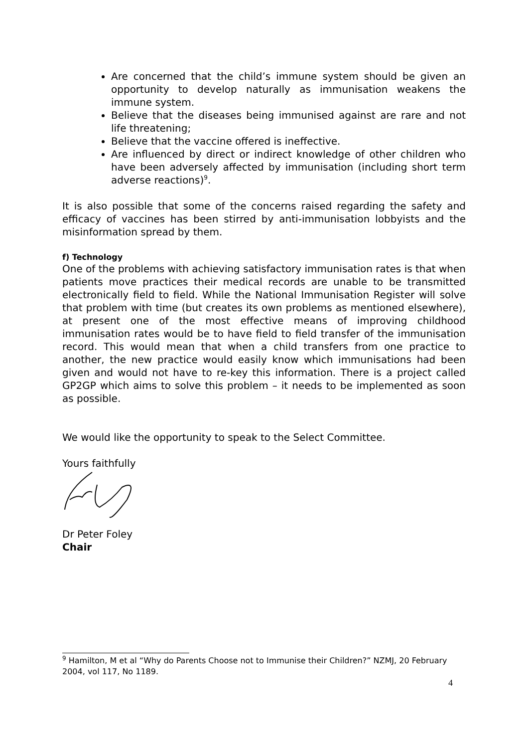Are concerned that the child’s immune system should be given an opportunity to develop naturally as immunisation weakens the immune system.
Believe that the diseases being immunised against are rare and not life threatening;
Believe that the vaccine offered is ineffective.
Are influenced by direct or indirect knowledge of other children who have been adversely affected by immunisation (including short term adverse reactions)<sup>9</sup>.
It is also possible that some of the concerns raised regarding the safety and efficacy of vaccines has been stirred by anti-immunisation lobbyists and the misinformation spread by them.
f) Technology
One of the problems with achieving satisfactory immunisation rates is that when patients move practices their medical records are unable to be transmitted electronically field to field. While the National Immunisation Register will solve that problem with time (but creates its own problems as mentioned elsewhere), at present one of the most effective means of improving childhood immunisation rates would be to have field to field transfer of the immunisation record. This would mean that when a child transfers from one practice to another, the new practice would easily know which immunisations had been given and would not have to re-key this information. There is a project called GP2GP which aims to solve this problem – it needs to be implemented as soon as possible.
We would like the opportunity to speak to the Select Committee.
Yours faithfully
Dr Peter Foley
Chair
<sup>9</sup> Hamilton, M et al “Why do Parents Choose not to Immunise their Children?” NZMJ, 20 February 2004, vol 117, No 1189.
4